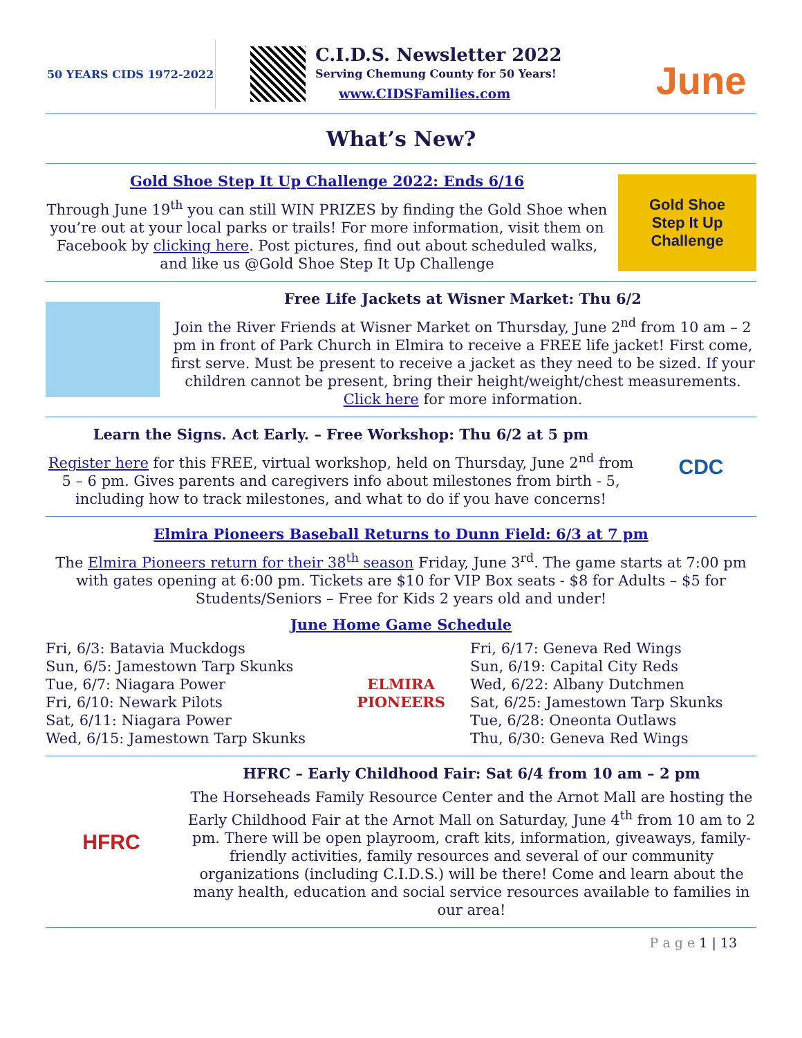50 YEARS CIDS 1972-2022
C.I.D.S. Newsletter 2022
Serving Chemung County for 50 Years!
www.CIDSFamilies.com
June
What’s New?
Gold Shoe Step It Up Challenge 2022: Ends 6/16
Through June 19<sup>th</sup> you can still WIN PRIZES by finding the Gold Shoe when you’re out at your local parks or trails! For more information, visit them on Facebook by clicking here. Post pictures, find out about scheduled walks, and like us @Gold Shoe Step It Up Challenge
Gold Shoe
Step It Up
Challenge
Free Life Jackets at Wisner Market: Thu 6/2
Join the River Friends at Wisner Market on Thursday, June 2<sup>nd</sup> from 10 am – 2 pm in front of Park Church in Elmira to receive a FREE life jacket! First come, first serve. Must be present to receive a jacket as they need to be sized. If your children cannot be present, bring their height/weight/chest measurements. Click here for more information.
Learn the Signs. Act Early. – Free Workshop: Thu 6/2 at 5 pm
Register here for this FREE, virtual workshop, held on Thursday, June 2<sup>nd</sup> from 5 – 6 pm. Gives parents and caregivers info about milestones from birth - 5, including how to track milestones, and what to do if you have concerns!
CDC
Elmira Pioneers Baseball Returns to Dunn Field: 6/3 at 7 pm
The Elmira Pioneers return for their 38<sup>th</sup> season Friday, June 3<sup>rd</sup>. The game starts at 7:00 pm with gates opening at 6:00 pm. Tickets are $10 for VIP Box seats - $8 for Adults – $5 for Students/Seniors – Free for Kids 2 years old and under!
June Home Game Schedule
Fri, 6/3: Batavia Muckdogs
Sun, 6/5: Jamestown Tarp Skunks
Tue, 6/7: Niagara Power
Fri, 6/10: Newark Pilots
Sat, 6/11: Niagara Power
Wed, 6/15: Jamestown Tarp Skunks
ELMIRA PIONEERS
Fri, 6/17: Geneva Red Wings
Sun, 6/19: Capital City Reds
Wed, 6/22: Albany Dutchmen
Sat, 6/25: Jamestown Tarp Skunks
Tue, 6/28: Oneonta Outlaws
Thu, 6/30: Geneva Red Wings
HFRC
HFRC – Early Childhood Fair: Sat 6/4 from 10 am – 2 pm
The Horseheads Family Resource Center and the Arnot Mall are hosting the Early Childhood Fair at the Arnot Mall on Saturday, June 4<sup>th</sup> from 10 am to 2 pm. There will be open playroom, craft kits, information, giveaways, family-friendly activities, family resources and several of our community organizations (including C.I.D.S.) will be there! Come and learn about the many health, education and social service resources available to families in our area!
P a g e 1 | 13